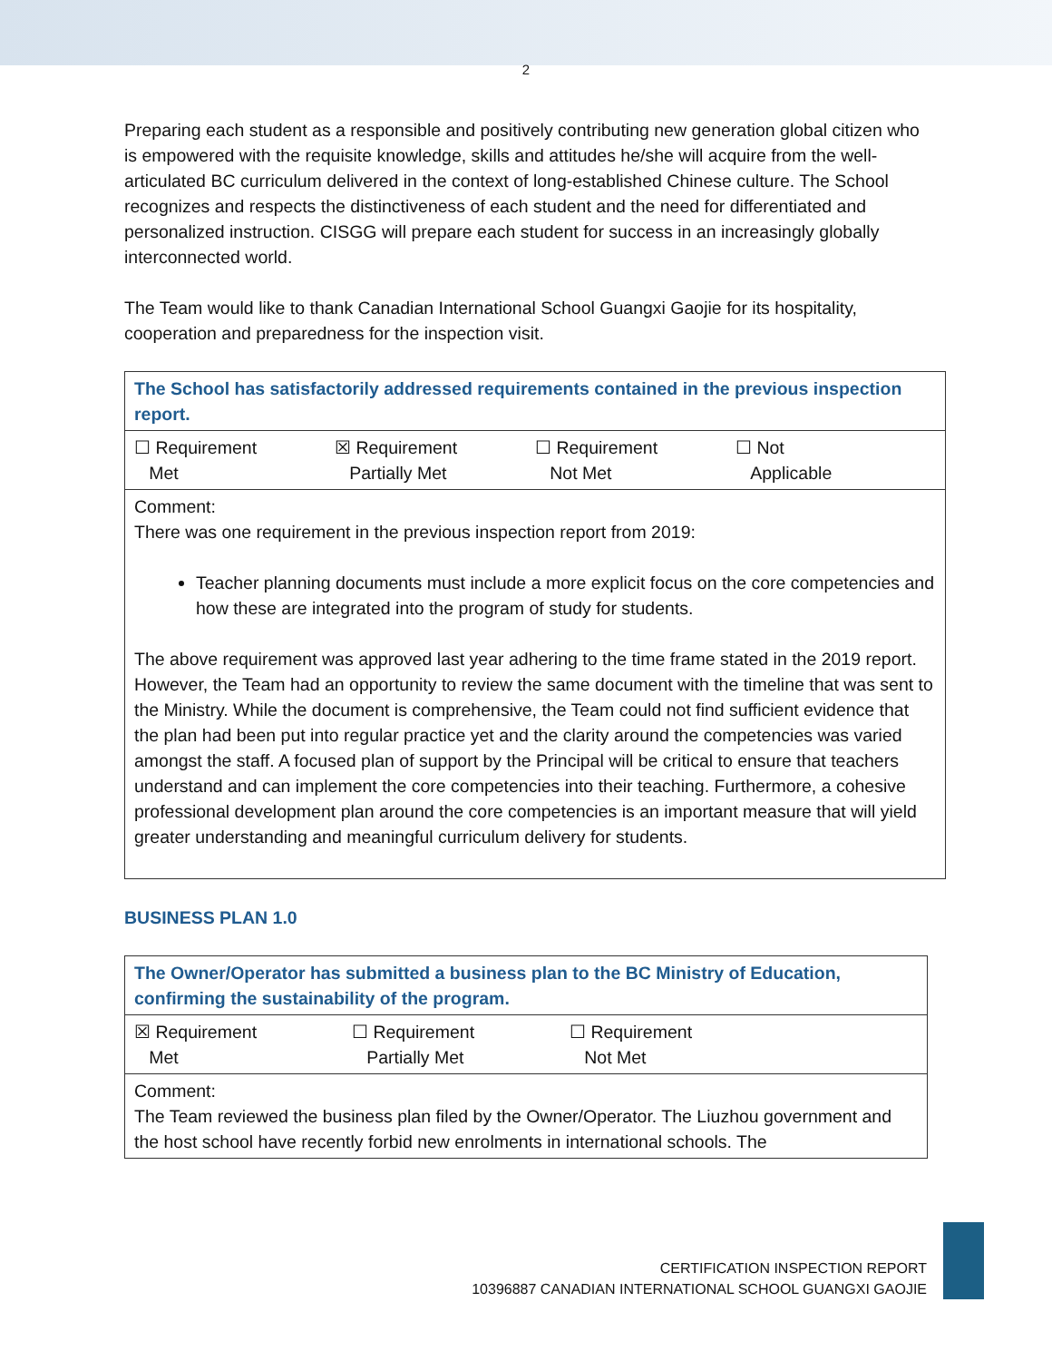2
Preparing each student as a responsible and positively contributing new generation global citizen who is empowered with the requisite knowledge, skills and attitudes he/she will acquire from the well-articulated BC curriculum delivered in the context of long-established Chinese culture. The School recognizes and respects the distinctiveness of each student and the need for differentiated and personalized instruction. CISGG will prepare each student for success in an increasingly globally interconnected world.
The Team would like to thank Canadian International School Guangxi Gaojie for its hospitality, cooperation and preparedness for the inspection visit.
| The School has satisfactorily addressed requirements contained in the previous inspection report. |
| ☐ Requirement Met ☒ Requirement Partially Met ☐ Requirement Not Met ☐ Not Applicable |
| Comment: There was one requirement in the previous inspection report from 2019: Teacher planning documents must include a more explicit focus on the core competencies and how these are integrated into the program of study for students. The above requirement was approved last year adhering to the time frame stated in the 2019 report. However, the Team had an opportunity to review the same document with the timeline that was sent to the Ministry. While the document is comprehensive, the Team could not find sufficient evidence that the plan had been put into regular practice yet and the clarity around the competencies was varied amongst the staff. A focused plan of support by the Principal will be critical to ensure that teachers understand and can implement the core competencies into their teaching. Furthermore, a cohesive professional development plan around the core competencies is an important measure that will yield greater understanding and meaningful curriculum delivery for students. |
BUSINESS PLAN 1.0
| The Owner/Operator has submitted a business plan to the BC Ministry of Education, confirming the sustainability of the program. |
| ☒ Requirement Met ☐ Requirement Partially Met ☐ Requirement Not Met |
| Comment: The Team reviewed the business plan filed by the Owner/Operator. The Liuzhou government and the host school have recently forbid new enrolments in international schools. The |
CERTIFICATION INSPECTION REPORT
10396887 CANADIAN INTERNATIONAL SCHOOL GUANGXI GAOJIE